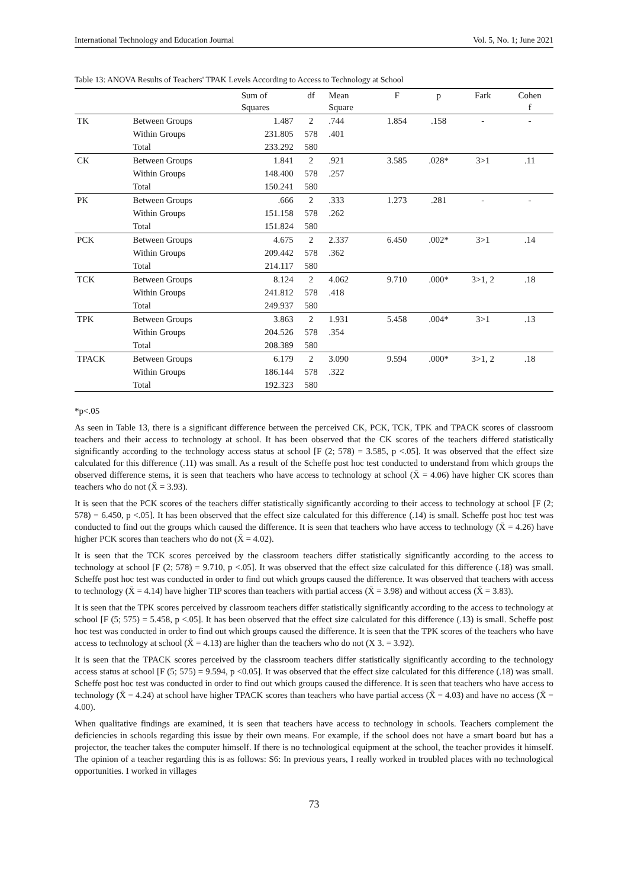International Technology and Education Journal Vol. 5, No. 1; June 2021
Table 13: ANOVA Results of Teachers' TPAK Levels According to Access to Technology at School
| | | Sum of Squares | df | Mean Square | F | p | Fark | Cohen f |
| --- | --- | --- | --- | --- | --- | --- | --- | --- |
| TK | Between Groups | 1.487 | 2 | .744 | 1.854 | .158 | - | - |
| | Within Groups | 231.805 | 578 | .401 | | | | |
| | Total | 233.292 | 580 | | | | | |
| CK | Between Groups | 1.841 | 2 | .921 | 3.585 | .028* | 3>1 | .11 |
| | Within Groups | 148.400 | 578 | .257 | | | | |
| | Total | 150.241 | 580 | | | | | |
| PK | Between Groups | .666 | 2 | .333 | 1.273 | .281 | - | - |
| | Within Groups | 151.158 | 578 | .262 | | | | |
| | Total | 151.824 | 580 | | | | | |
| PCK | Between Groups | 4.675 | 2 | 2.337 | 6.450 | .002* | 3>1 | .14 |
| | Within Groups | 209.442 | 578 | .362 | | | | |
| | Total | 214.117 | 580 | | | | | |
| TCK | Between Groups | 8.124 | 2 | 4.062 | 9.710 | .000* | 3>1, 2 | .18 |
| | Within Groups | 241.812 | 578 | .418 | | | | |
| | Total | 249.937 | 580 | | | | | |
| TPK | Between Groups | 3.863 | 2 | 1.931 | 5.458 | .004* | 3>1 | .13 |
| | Within Groups | 204.526 | 578 | .354 | | | | |
| | Total | 208.389 | 580 | | | | | |
| TPACK | Between Groups | 6.179 | 2 | 3.090 | 9.594 | .000* | 3>1, 2 | .18 |
| | Within Groups | 186.144 | 578 | .322 | | | | |
| | Total | 192.323 | 580 | | | | | |
*p<.05
As seen in Table 13, there is a significant difference between the perceived CK, PCK, TCK, TPK and TPACK scores of classroom teachers and their access to technology at school. It has been observed that the CK scores of the teachers differed statistically significantly according to the technology access status at school [F (2; 578) = 3.585, p <.05]. It was observed that the effect size calculated for this difference (.11) was small. As a result of the Scheffe post hoc test conducted to understand from which groups the observed difference stems, it is seen that teachers who have access to technology at school (X̄ = 4.06) have higher CK scores than teachers who do not (X̄ = 3.93).
It is seen that the PCK scores of the teachers differ statistically significantly according to their access to technology at school [F (2; 578) = 6.450, p <.05]. It has been observed that the effect size calculated for this difference (.14) is small. Scheffe post hoc test was conducted to find out the groups which caused the difference. It is seen that teachers who have access to technology (X̄ = 4.26) have higher PCK scores than teachers who do not (X̄ = 4.02).
It is seen that the TCK scores perceived by the classroom teachers differ statistically significantly according to the access to technology at school [F (2; 578) = 9.710, p <.05]. It was observed that the effect size calculated for this difference (.18) was small. Scheffe post hoc test was conducted in order to find out which groups caused the difference. It was observed that teachers with access to technology (X̄ = 4.14) have higher TIP scores than teachers with partial access (X̄ = 3.98) and without access (X̄ = 3.83).
It is seen that the TPK scores perceived by classroom teachers differ statistically significantly according to the access to technology at school [F (5; 575) = 5.458, p <.05]. It has been observed that the effect size calculated for this difference (.13) is small. Scheffe post hoc test was conducted in order to find out which groups caused the difference. It is seen that the TPK scores of the teachers who have access to technology at school (X̄ = 4.13) are higher than the teachers who do not (X 3. = 3.92).
It is seen that the TPACK scores perceived by the classroom teachers differ statistically significantly according to the technology access status at school [F (5; 575) = 9.594, p <0.05]. It was observed that the effect size calculated for this difference (.18) was small. Scheffe post hoc test was conducted in order to find out which groups caused the difference. It is seen that teachers who have access to technology (X̄ = 4.24) at school have higher TPACK scores than teachers who have partial access (X̄ = 4.03) and have no access (X̄ = 4.00).
When qualitative findings are examined, it is seen that teachers have access to technology in schools. Teachers complement the deficiencies in schools regarding this issue by their own means. For example, if the school does not have a smart board but has a projector, the teacher takes the computer himself. If there is no technological equipment at the school, the teacher provides it himself. The opinion of a teacher regarding this is as follows: S6: In previous years, I really worked in troubled places with no technological opportunities. I worked in villages
73